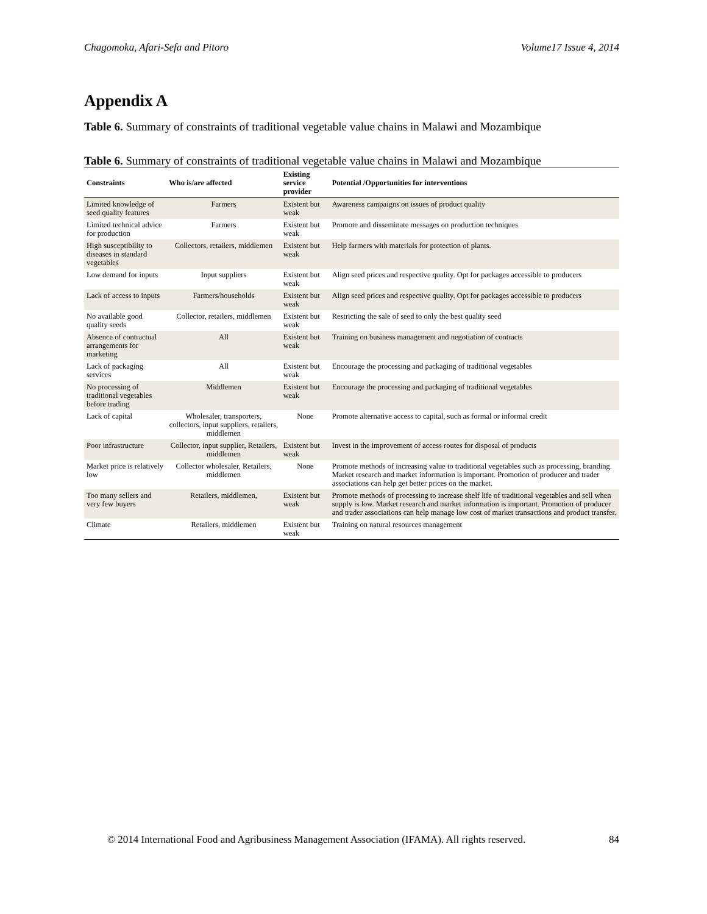Chagomoka, Afari-Sefa and Pitoro Volume17 Issue 4, 2014
Appendix A
Table 6. Summary of constraints of traditional vegetable value chains in Malawi and Mozambique
Table 6. Summary of constraints of traditional vegetable value chains in Malawi and Mozambique
| Constraints | Who is/are affected | Existing service provider | Potential /Opportunities for interventions |
| --- | --- | --- | --- |
| Limited knowledge of seed quality features | Farmers | Existent but weak | Awareness campaigns on issues of product quality |
| Limited technical advice for production | Farmers | Existent but weak | Promote and disseminate messages on production techniques |
| High susceptibility to diseases in standard vegetables | Collectors, retailers, middlemen | Existent but weak | Help farmers with materials for protection of plants. |
| Low demand for inputs | Input suppliers | Existent but weak | Align seed prices and respective quality. Opt for packages accessible to producers |
| Lack of access to inputs | Farmers/households | Existent but weak | Align seed prices and respective quality. Opt for packages accessible to producers |
| No available good quality seeds | Collector, retailers, middlemen | Existent but weak | Restricting the sale of seed to only the best quality seed |
| Absence of contractual arrangements for marketing | All | Existent but weak | Training on business management and negotiation of contracts |
| Lack of packaging services | All | Existent but weak | Encourage the processing and packaging of traditional vegetables |
| No processing of traditional vegetables before trading | Middlemen | Existent but weak | Encourage the processing and packaging of traditional vegetables |
| Lack of capital | Wholesaler, transporters, collectors, input suppliers, retailers, middlemen | None | Promote alternative access to capital, such as formal or informal credit |
| Poor infrastructure | Collector, input supplier, Retailers, middlemen | Existent but weak | Invest in the improvement of access routes for disposal of products |
| Market price is relatively low | Collector wholesaler, Retailers, middlemen | None | Promote methods of increasing value to traditional vegetables such as processing, branding. Market research and market information is important. Promotion of producer and trader associations can help get better prices on the market. |
| Too many sellers and very few buyers | Retailers, middlemen, | Existent but weak | Promote methods of processing to increase shelf life of traditional vegetables and sell when supply is low. Market research and market information is important. Promotion of producer and trader associations can help manage low cost of market transactions and product transfer. |
| Climate | Retailers, middlemen | Existent but weak | Training on natural resources management |
© 2014 International Food and Agribusiness Management Association (IFAMA). All rights reserved. 84